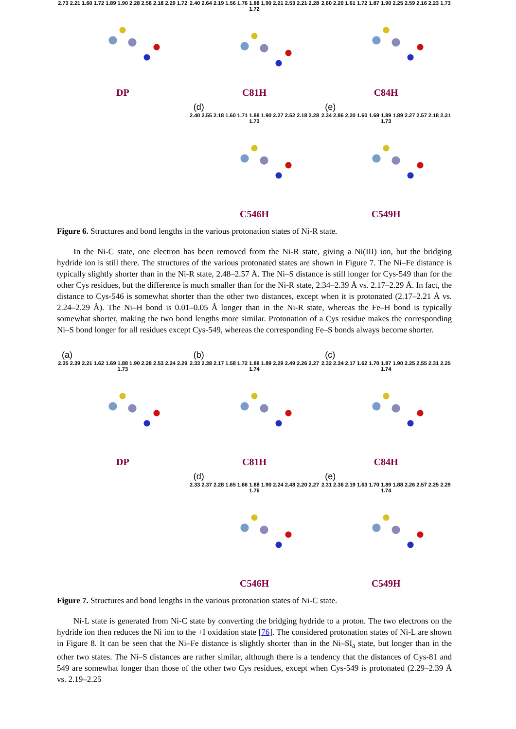2.73 2.21 1.60 1.72 1.89 1.90 2.28 2.58 2.18 2.29 1.72
DP
2.40 2.64 2.19 1.56 1.76 1.88 1.90 2.21 2.53 2.21 2.28 1.72
C81H
2.60 2.20 1.61 1.72 1.87 1.90 2.25 2.59 2.16 2.23 1.73
C84H
(d)
2.40 2.55 2.18 1.60 1.71 1.88 1.90 2.27 2.52 2.18 2.28 1.73
C546H
(e)
2.34 2.86 2.20 1.60 1.69 1.89 1.89 2.27 2.57 2.18 2.31 1.73
C549H
Figure 6. Structures and bond lengths in the various protonation states of Ni-R state.
In the Ni-C state, one electron has been removed from the Ni-R state, giving a Ni(III) ion, but the bridging hydride ion is still there. The structures of the various protonated states are shown in Figure 7. The Ni–Fe distance is typically slightly shorter than in the Ni-R state, 2.48–2.57 Å. The Ni–S distance is still longer for Cys-549 than for the other Cys residues, but the difference is much smaller than for the Ni-R state, 2.34–2.39 Å vs. 2.17–2.29 Å. In fact, the distance to Cys-546 is somewhat shorter than the other two distances, except when it is protonated (2.17–2.21 Å vs. 2.24–2.29 Å). The Ni–H bond is 0.01–0.05 Å longer than in the Ni-R state, whereas the Fe–H bond is typically somewhat shorter, making the two bond lengths more similar. Protonation of a Cys residue makes the corresponding Ni–S bond longer for all residues except Cys-549, whereas the corresponding Fe–S bonds always become shorter.
(a)
2.35 2.39 2.21 1.62 1.69 1.88 1.90 2.28 2.53 2.24 2.29 1.73
DP
(b)
2.33 2.38 2.17 1.58 1.72 1.88 1.89 2.29 2.49 2.26 2.27 1.74
C81H
(c)
2.32 2.34 2.17 1.62 1.70 1.87 1.90 2.25 2.55 2.31 2.25 1.74
C84H
(d)
2.33 2.37 2.28 1.65 1.66 1.88 1.90 2.24 2.48 2.20 2.27 1.76
C546H
(e)
2.31 2.36 2.19 1.63 1.70 1.89 1.88 2.26 2.57 2.25 2.29 1.74
C549H
Figure 7. Structures and bond lengths in the various protonation states of Ni-C state.
Ni-L state is generated from Ni-C state by converting the bridging hydride to a proton. The two electrons on the hydride ion then reduces the Ni ion to the +I oxidation state [76]. The considered protonation states of Ni-L are shown in Figure 8. It can be seen that the Ni–Fe distance is slightly shorter than in the Ni–SI<sub>a</sub> state, but longer than in the other two states. The Ni–S distances are rather similar, although there is a tendency that the distances of Cys-81 and 549 are somewhat longer than those of the other two Cys residues, except when Cys-549 is protonated (2.29–2.39 Å vs. 2.19–2.25